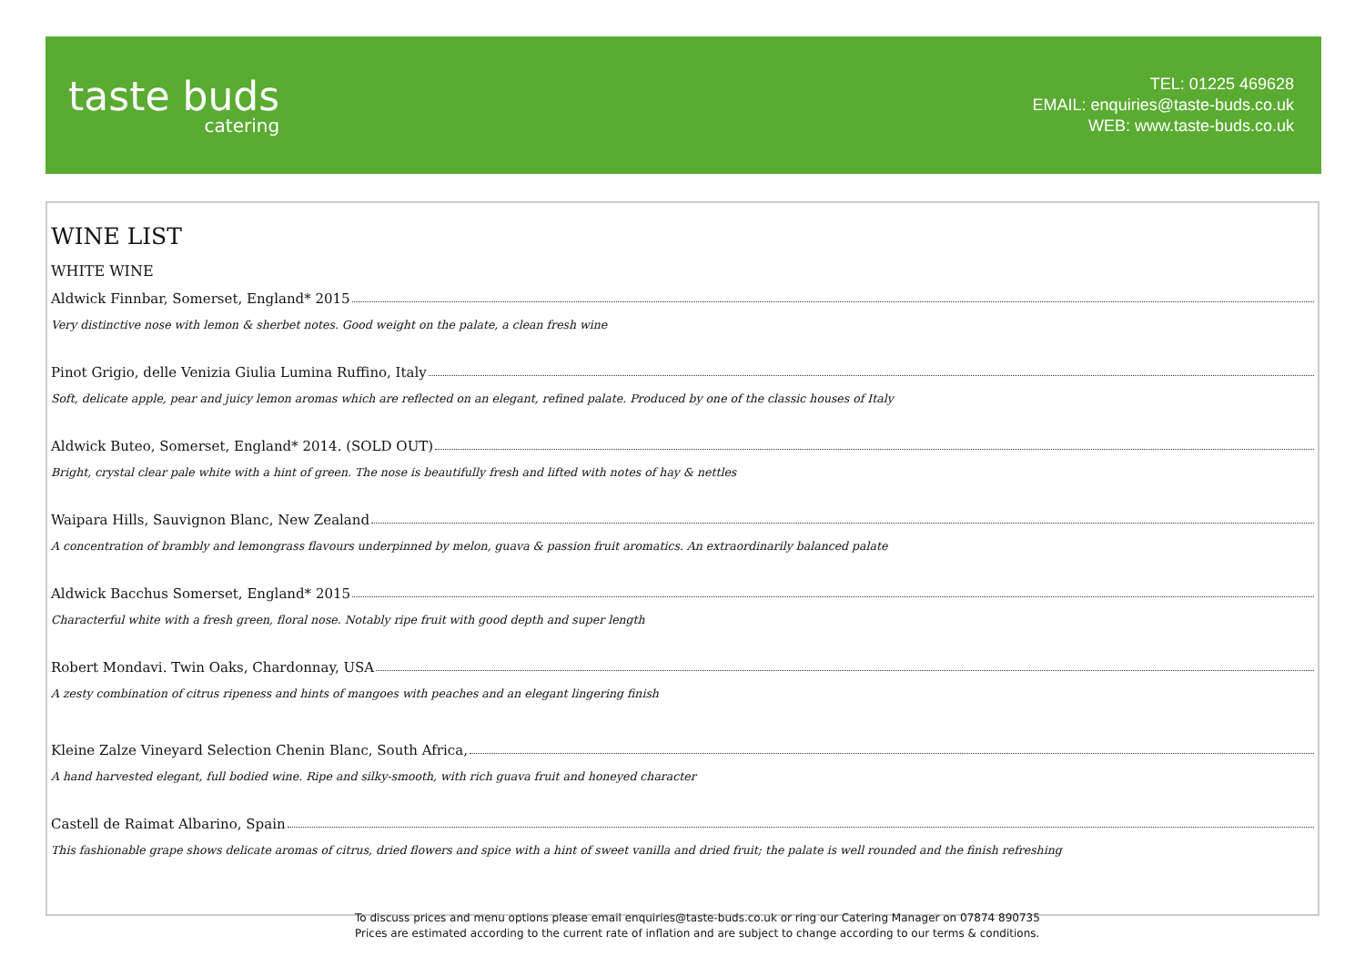taste buds
catering
TEL: 01225 469628
EMAIL: enquiries@taste-buds.co.uk
WEB: www.taste-buds.co.uk
WINE LIST
WHITE WINE
Aldwick Finnbar, Somerset, England* 2015
Very distinctive nose with lemon & sherbet notes. Good weight on the palate, a clean fresh wine
Pinot Grigio, delle Venizia Giulia Lumina Ruffino, Italy
Soft, delicate apple, pear and juicy lemon aromas which are reflected on an elegant, refined palate. Produced by one of the classic houses of Italy
Aldwick Buteo, Somerset, England* 2014. (SOLD OUT)
Bright, crystal clear pale white with a hint of green. The nose is beautifully fresh and lifted with notes of hay & nettles
Waipara Hills, Sauvignon Blanc, New Zealand
A concentration of brambly and lemongrass flavours underpinned by melon, guava & passion fruit aromatics. An extraordinarily balanced palate
Aldwick Bacchus Somerset, England* 2015
Characterful white with a fresh green, floral nose. Notably ripe fruit with good depth and super length
Robert Mondavi. Twin Oaks, Chardonnay, USA
A zesty combination of citrus ripeness and hints of mangoes with peaches and an elegant lingering finish
Kleine Zalze Vineyard Selection Chenin Blanc, South Africa,
A hand harvested elegant, full bodied wine. Ripe and silky-smooth, with rich guava fruit and honeyed character
Castell de Raimat Albarino, Spain
This fashionable grape shows delicate aromas of citrus, dried flowers and spice with a hint of sweet vanilla and dried fruit; the palate is well rounded and the finish refreshing
To discuss prices and menu options please email enquiries@taste-buds.co.uk or ring our Catering Manager on 07874 890735
Prices are estimated according to the current rate of inflation and are subject to change according to our terms & conditions.